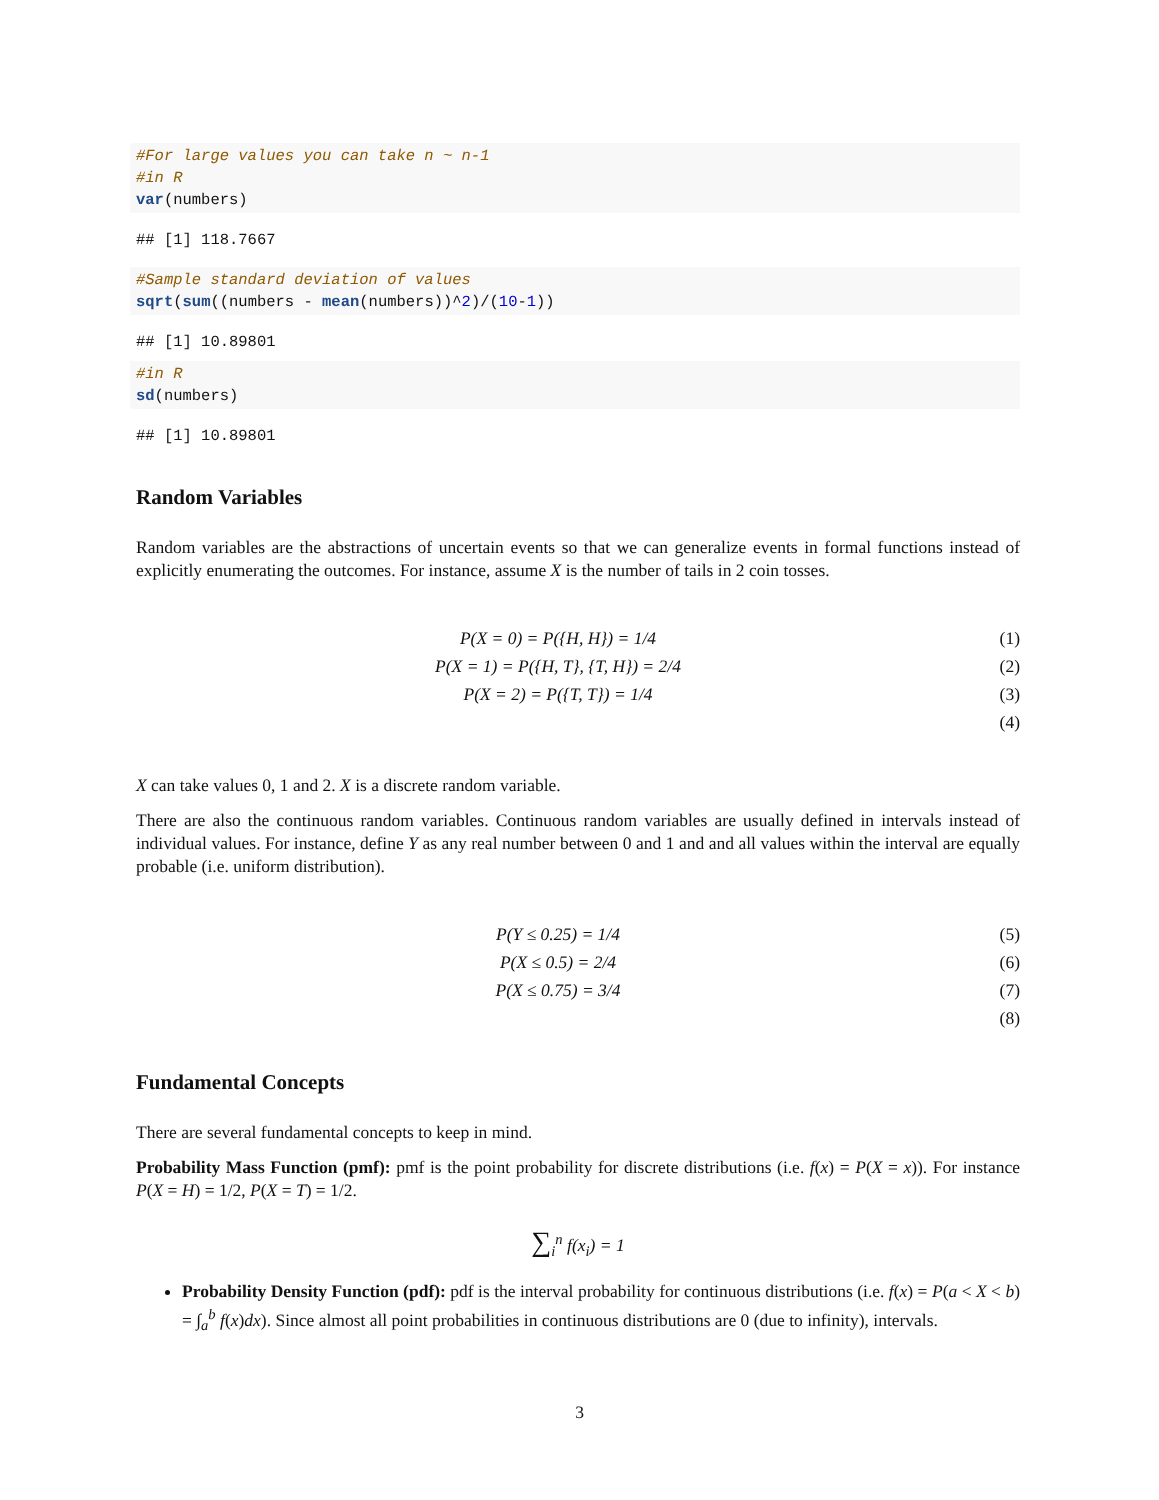#For large values you can take n ~ n-1
#in R
var(numbers)
## [1] 118.7667
#Sample standard deviation of values
sqrt(sum((numbers - mean(numbers))^2)/(10-1))
## [1] 10.89801
#in R
sd(numbers)
## [1] 10.89801
Random Variables
Random variables are the abstractions of uncertain events so that we can generalize events in formal functions instead of explicitly enumerating the outcomes. For instance, assume X is the number of tails in 2 coin tosses.
P(X = 0) = P({H, H}) = 1/4 (1)
P(X = 1) = P({H, T}, {T, H}) = 2/4 (2)
P(X = 2) = P({T, T}) = 1/4 (3)
(4)
X can take values 0, 1 and 2. X is a discrete random variable.
There are also the continuous random variables. Continuous random variables are usually defined in intervals instead of individual values. For instance, define Y as any real number between 0 and 1 and and all values within the interval are equally probable (i.e. uniform distribution).
P(Y ≤ 0.25) = 1/4 (5)
P(X ≤ 0.5) = 2/4 (6)
P(X ≤ 0.75) = 3/4 (7)
(8)
Fundamental Concepts
There are several fundamental concepts to keep in mind.
Probability Mass Function (pmf): pmf is the point probability for discrete distributions (i.e. f(x) = P(X = x)). For instance P(X = H) = 1/2, P(X = T) = 1/2.
∑<sub>i</sub><sup>n</sup> f(x<sub>i</sub>) = 1
Probability Density Function (pdf): pdf is the interval probability for continuous distributions (i.e. f(x) = P(a < X < b) = ∫<sub>a</sub><sup>b</sup> f(x)dx). Since almost all point probabilities in continuous distributions are 0 (due to infinity), intervals.
3